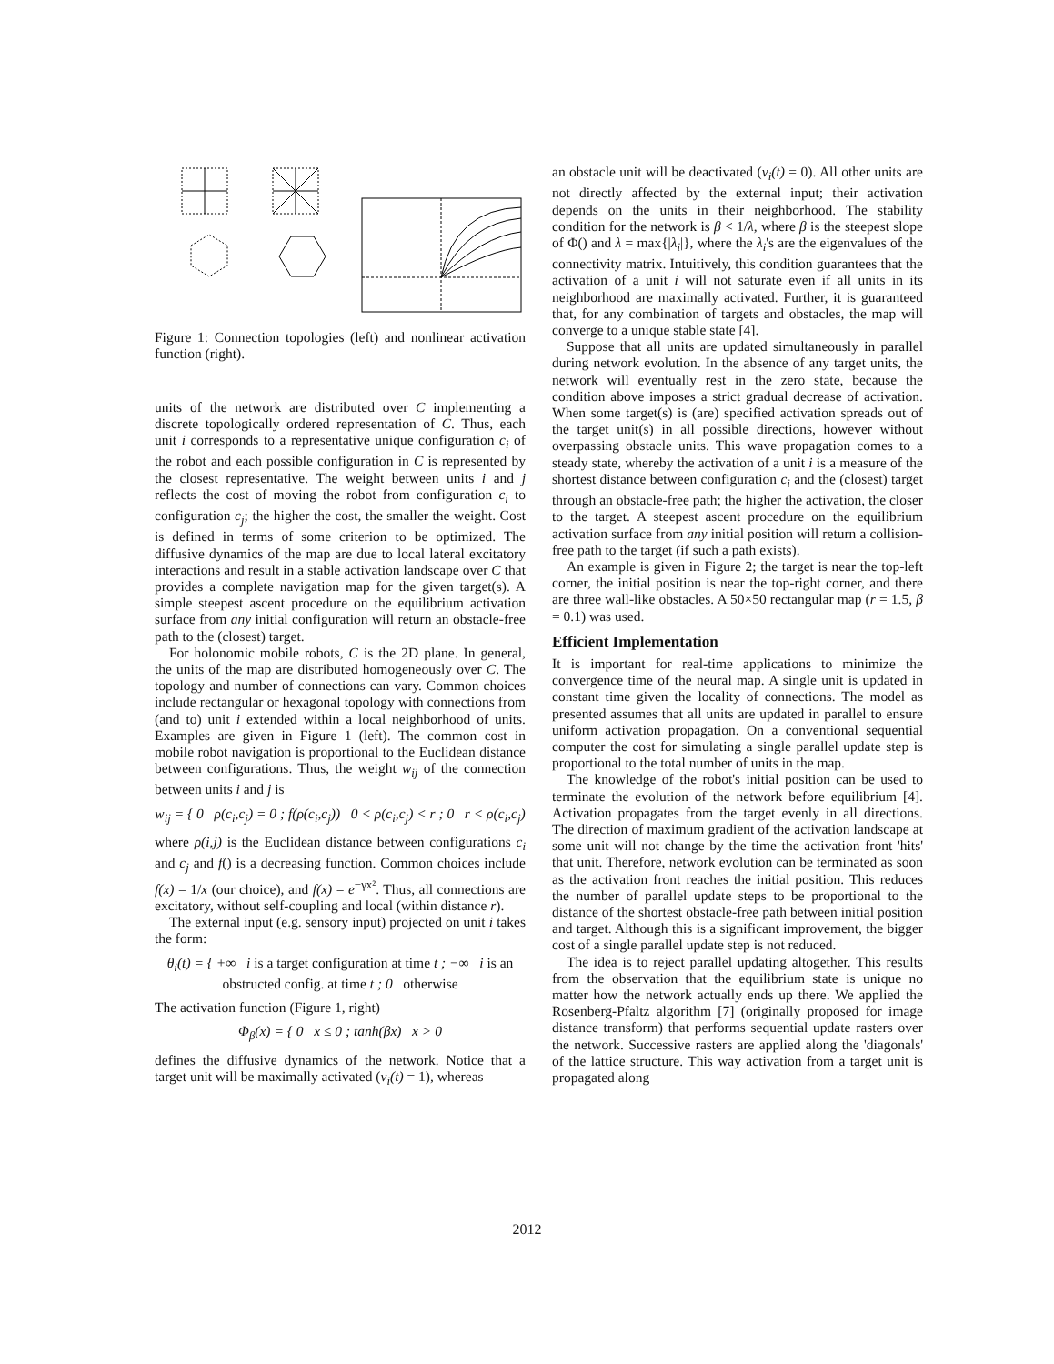Figure 1: Connection topologies (left) and nonlinear activation function (right).
units of the network are distributed over C implementing a discrete topologically ordered representation of C. Thus, each unit i corresponds to a representative unique configuration c<sub>i</sub> of the robot and each possible configuration in C is represented by the closest representative. The weight between units i and j reflects the cost of moving the robot from configuration c<sub>i</sub> to configuration c<sub>j</sub>; the higher the cost, the smaller the weight. Cost is defined in terms of some criterion to be optimized. The diffusive dynamics of the map are due to local lateral excitatory interactions and result in a stable activation landscape over C that provides a complete navigation map for the given target(s). A simple steepest ascent procedure on the equilibrium activation surface from any initial configuration will return an obstacle-free path to the (closest) target.
For holonomic mobile robots, C is the 2D plane. In general, the units of the map are distributed homogeneously over C. The topology and number of connections can vary. Common choices include rectangular or hexagonal topology with connections from (and to) unit i extended within a local neighborhood of units. Examples are given in Figure 1 (left). The common cost in mobile robot navigation is proportional to the Euclidean distance between configurations. Thus, the weight w<sub>ij</sub> of the connection between units i and j is
w<sub>ij</sub> = { 0 ρ(c<sub>i</sub>,c<sub>j</sub>) = 0 ; f(ρ(c<sub>i</sub>,c<sub>j</sub>)) 0 < ρ(c<sub>i</sub>,c<sub>j</sub>) < r ; 0 r < ρ(c<sub>i</sub>,c<sub>j</sub>)
where ρ(i,j) is the Euclidean distance between configurations c<sub>i</sub> and c<sub>j</sub> and f() is a decreasing function. Common choices include f(x) = 1/x (our choice), and f(x) = e<sup>−γx²</sup>. Thus, all connections are excitatory, without self-coupling and local (within distance r).
The external input (e.g. sensory input) projected on unit i takes the form:
θ<sub>i</sub>(t) = { +∞ i is a target configuration at time t ; −∞ i is an obstructed config. at time t ; 0 otherwise
The activation function (Figure 1, right)
Φ<sub>β</sub>(x) = { 0 x ≤ 0 ; tanh(βx) x > 0
defines the diffusive dynamics of the network. Notice that a target unit will be maximally activated (v<sub>i</sub>(t) = 1), whereas
an obstacle unit will be deactivated (v<sub>i</sub>(t) = 0). All other units are not directly affected by the external input; their activation depends on the units in their neighborhood. The stability condition for the network is β < 1/λ, where β is the steepest slope of Φ() and λ = max{|λ<sub>i</sub>|}, where the λ<sub>i</sub>'s are the eigenvalues of the connectivity matrix. Intuitively, this condition guarantees that the activation of a unit i will not saturate even if all units in its neighborhood are maximally activated. Further, it is guaranteed that, for any combination of targets and obstacles, the map will converge to a unique stable state [4].
Suppose that all units are updated simultaneously in parallel during network evolution. In the absence of any target units, the network will eventually rest in the zero state, because the condition above imposes a strict gradual decrease of activation. When some target(s) is (are) specified activation spreads out of the target unit(s) in all possible directions, however without overpassing obstacle units. This wave propagation comes to a steady state, whereby the activation of a unit i is a measure of the shortest distance between configuration c<sub>i</sub> and the (closest) target through an obstacle-free path; the higher the activation, the closer to the target. A steepest ascent procedure on the equilibrium activation surface from any initial position will return a collision-free path to the target (if such a path exists).
An example is given in Figure 2; the target is near the top-left corner, the initial position is near the top-right corner, and there are three wall-like obstacles. A 50×50 rectangular map (r = 1.5, β = 0.1) was used.
Efficient Implementation
It is important for real-time applications to minimize the convergence time of the neural map. A single unit is updated in constant time given the locality of connections. The model as presented assumes that all units are updated in parallel to ensure uniform activation propagation. On a conventional sequential computer the cost for simulating a single parallel update step is proportional to the total number of units in the map.
The knowledge of the robot's initial position can be used to terminate the evolution of the network before equilibrium [4]. Activation propagates from the target evenly in all directions. The direction of maximum gradient of the activation landscape at some unit will not change by the time the activation front 'hits' that unit. Therefore, network evolution can be terminated as soon as the activation front reaches the initial position. This reduces the number of parallel update steps to be proportional to the distance of the shortest obstacle-free path between initial position and target. Although this is a significant improvement, the bigger cost of a single parallel update step is not reduced.
The idea is to reject parallel updating altogether. This results from the observation that the equilibrium state is unique no matter how the network actually ends up there. We applied the Rosenberg-Pfaltz algorithm [7] (originally proposed for image distance transform) that performs sequential update rasters over the network. Successive rasters are applied along the 'diagonals' of the lattice structure. This way activation from a target unit is propagated along
2012